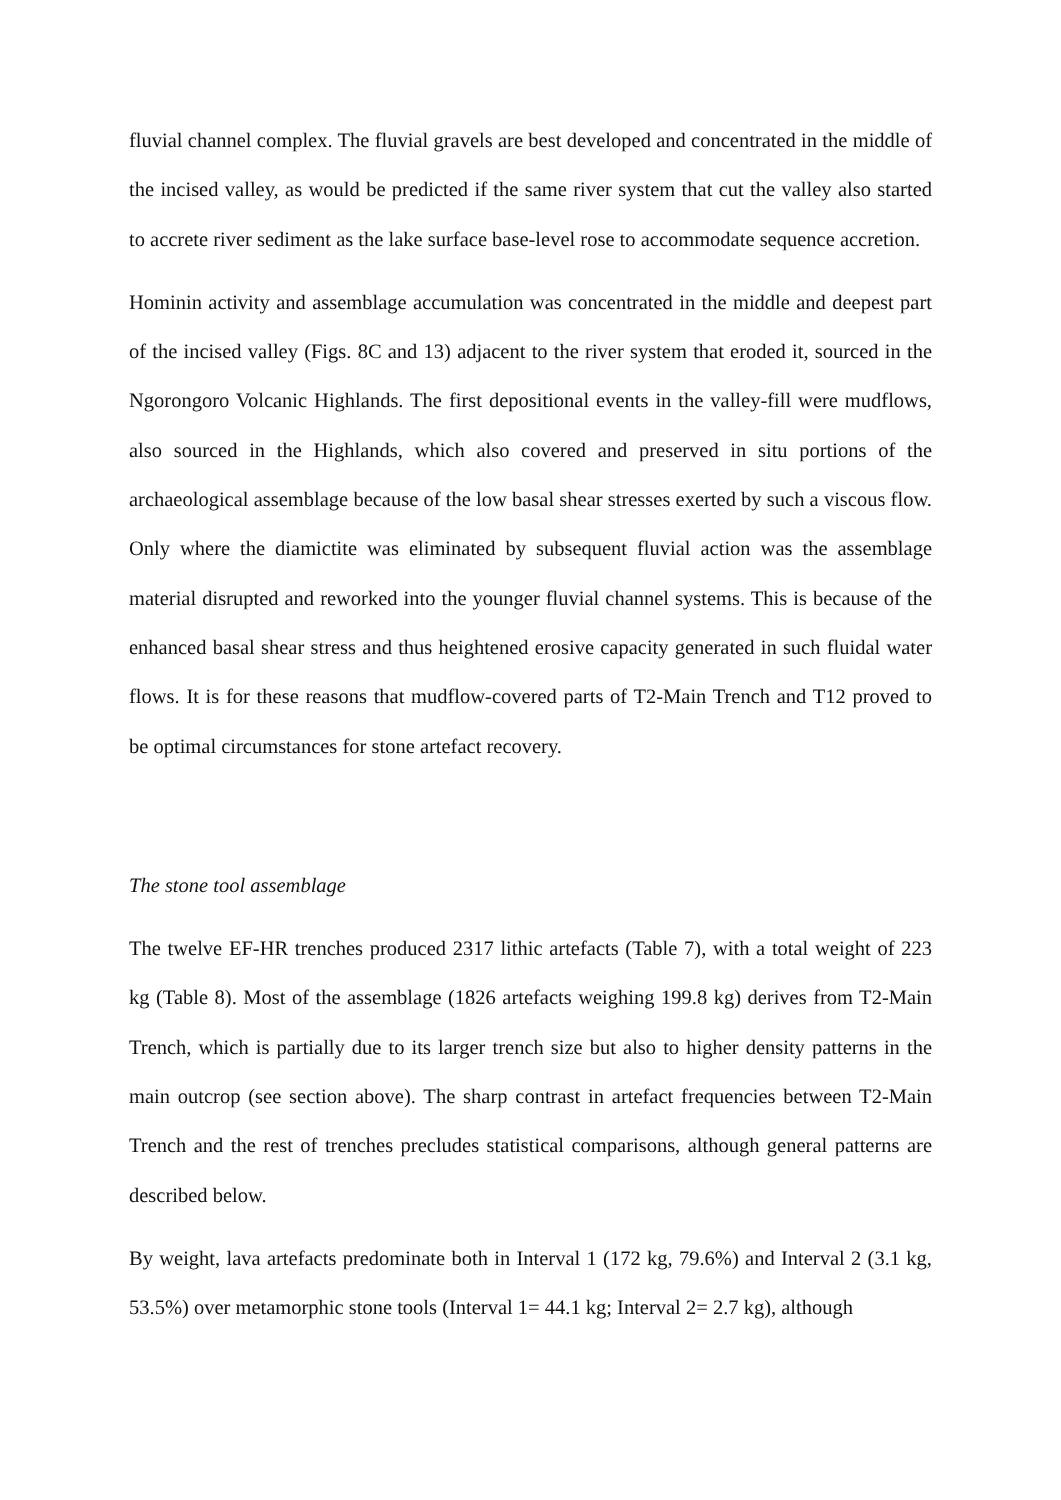fluvial channel complex. The fluvial gravels are best developed and concentrated in the middle of the incised valley, as would be predicted if the same river system that cut the valley also started to accrete river sediment as the lake surface base-level rose to accommodate sequence accretion.
Hominin activity and assemblage accumulation was concentrated in the middle and deepest part of the incised valley (Figs. 8C and 13) adjacent to the river system that eroded it, sourced in the Ngorongoro Volcanic Highlands. The first depositional events in the valley-fill were mudflows, also sourced in the Highlands, which also covered and preserved in situ portions of the archaeological assemblage because of the low basal shear stresses exerted by such a viscous flow. Only where the diamictite was eliminated by subsequent fluvial action was the assemblage material disrupted and reworked into the younger fluvial channel systems. This is because of the enhanced basal shear stress and thus heightened erosive capacity generated in such fluidal water flows. It is for these reasons that mudflow-covered parts of T2-Main Trench and T12 proved to be optimal circumstances for stone artefact recovery.
The stone tool assemblage
The twelve EF-HR trenches produced 2317 lithic artefacts (Table 7), with a total weight of 223 kg (Table 8). Most of the assemblage (1826 artefacts weighing 199.8 kg) derives from T2-Main Trench, which is partially due to its larger trench size but also to higher density patterns in the main outcrop (see section above). The sharp contrast in artefact frequencies between T2-Main Trench and the rest of trenches precludes statistical comparisons, although general patterns are described below.
By weight, lava artefacts predominate both in Interval 1 (172 kg, 79.6%) and Interval 2 (3.1 kg, 53.5%) over metamorphic stone tools (Interval 1= 44.1 kg; Interval 2= 2.7 kg), although